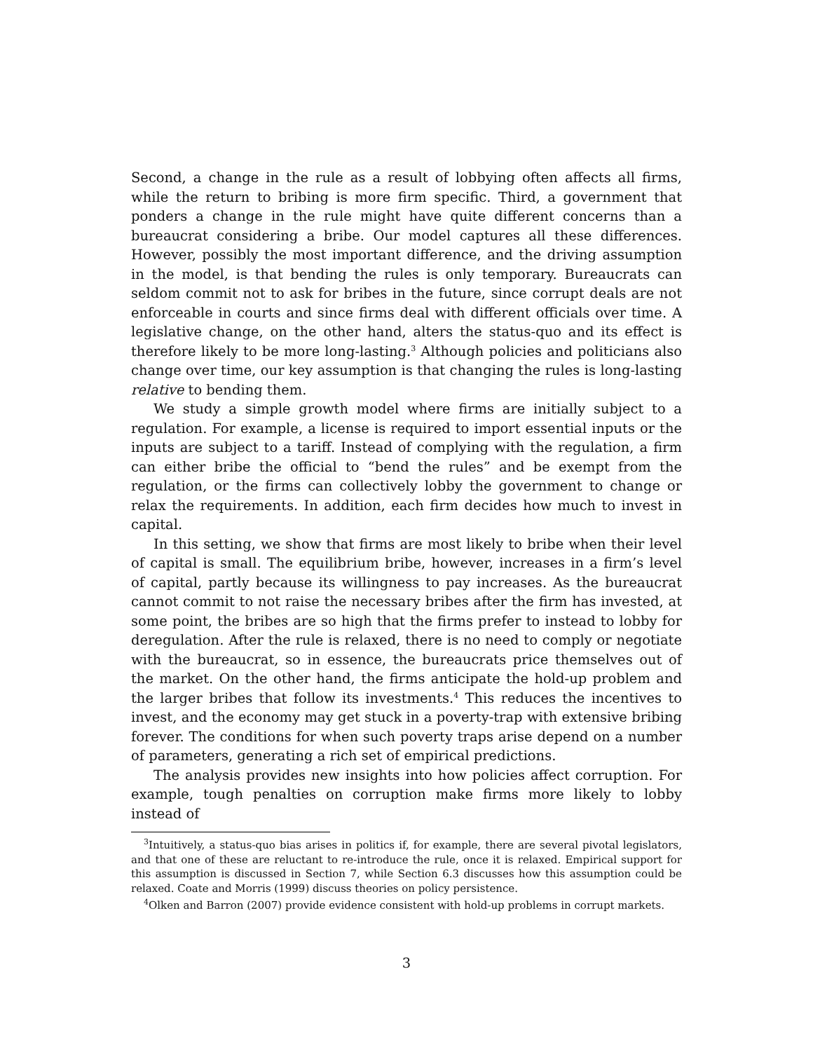Second, a change in the rule as a result of lobbying often affects all firms, while the return to bribing is more firm specific. Third, a government that ponders a change in the rule might have quite different concerns than a bureaucrat considering a bribe. Our model captures all these differences. However, possibly the most important difference, and the driving assumption in the model, is that bending the rules is only temporary. Bureaucrats can seldom commit not to ask for bribes in the future, since corrupt deals are not enforceable in courts and since firms deal with different officials over time. A legislative change, on the other hand, alters the status-quo and its effect is therefore likely to be more long-lasting.<sup>3</sup> Although policies and politicians also change over time, our key assumption is that changing the rules is long-lasting relative to bending them.
We study a simple growth model where firms are initially subject to a regulation. For example, a license is required to import essential inputs or the inputs are subject to a tariff. Instead of complying with the regulation, a firm can either bribe the official to “bend the rules” and be exempt from the regulation, or the firms can collectively lobby the government to change or relax the requirements. In addition, each firm decides how much to invest in capital.
In this setting, we show that firms are most likely to bribe when their level of capital is small. The equilibrium bribe, however, increases in a firm’s level of capital, partly because its willingness to pay increases. As the bureaucrat cannot commit to not raise the necessary bribes after the firm has invested, at some point, the bribes are so high that the firms prefer to instead to lobby for deregulation. After the rule is relaxed, there is no need to comply or negotiate with the bureaucrat, so in essence, the bureaucrats price themselves out of the market. On the other hand, the firms anticipate the hold-up problem and the larger bribes that follow its investments.<sup>4</sup> This reduces the incentives to invest, and the economy may get stuck in a poverty-trap with extensive bribing forever. The conditions for when such poverty traps arise depend on a number of parameters, generating a rich set of empirical predictions.
The analysis provides new insights into how policies affect corruption. For example, tough penalties on corruption make firms more likely to lobby instead of
<sup>3</sup> Intuitively, a status-quo bias arises in politics if, for example, there are several pivotal legislators, and that one of these are reluctant to re-introduce the rule, once it is relaxed. Empirical support for this assumption is discussed in Section 7, while Section 6.3 discusses how this assumption could be relaxed. Coate and Morris (1999) discuss theories on policy persistence.
<sup>4</sup> Olken and Barron (2007) provide evidence consistent with hold-up problems in corrupt markets.
3